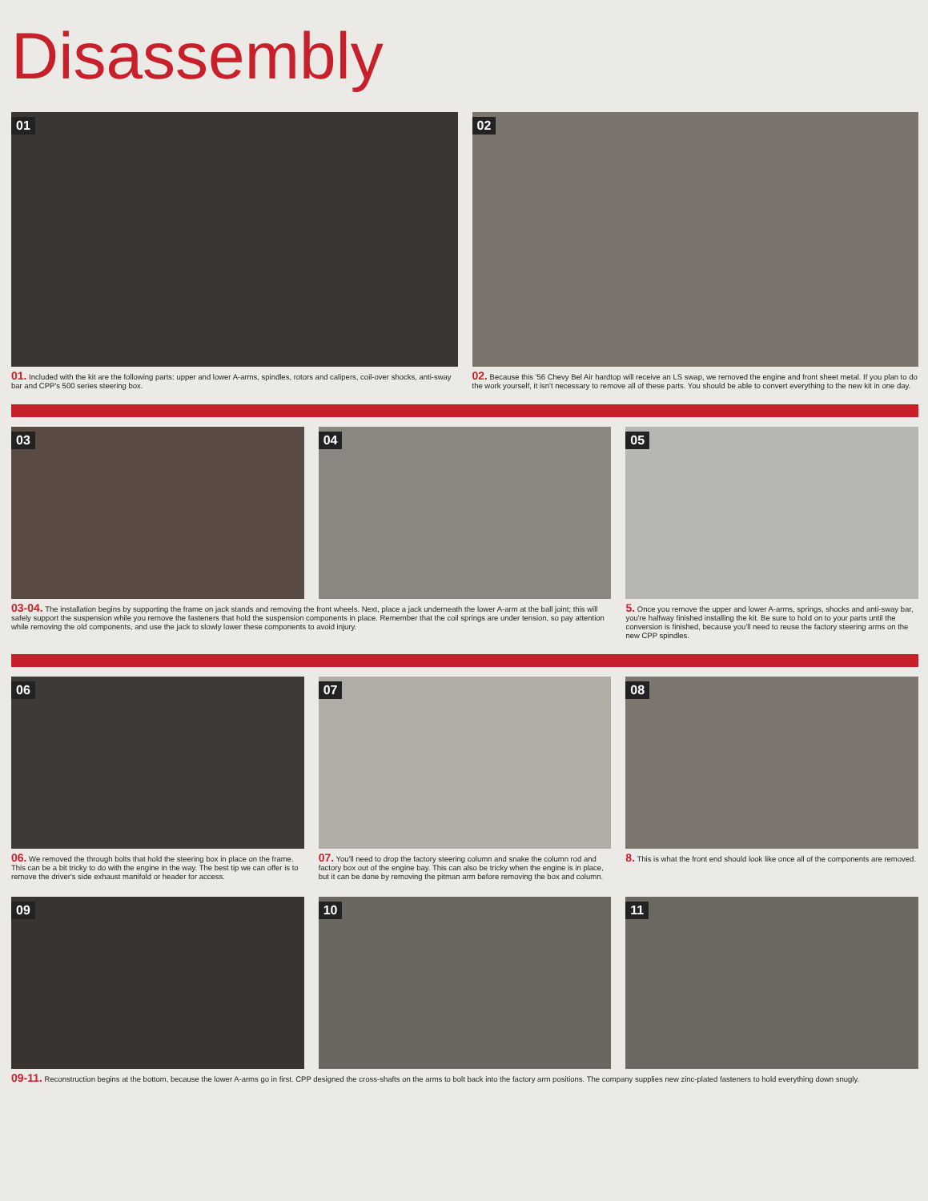Disassembly
01
01. Included with the kit are the following parts: upper and lower A-arms, spindles, rotors and calipers, coil-over shocks, anti-sway bar and CPP's 500 series steering box.
02
02. Because this '56 Chevy Bel Air hardtop will receive an LS swap, we removed the engine and front sheet metal. If you plan to do the work yourself, it isn't necessary to remove all of these parts. You should be able to convert everything to the new kit in one day.
03
04
05
03-04. The installation begins by supporting the frame on jack stands and removing the front wheels. Next, place a jack underneath the lower A-arm at the ball joint; this will safely support the suspension while you remove the fasteners that hold the suspension components in place. Remember that the coil springs are under tension, so pay attention while removing the old components, and use the jack to slowly lower these components to avoid injury.
5. Once you remove the upper and lower A-arms, springs, shocks and anti-sway bar, you're halfway finished installing the kit. Be sure to hold on to your parts until the conversion is finished, because you'll need to reuse the factory steering arms on the new CPP spindles.
06
06. We removed the through bolts that hold the steering box in place on the frame. This can be a bit tricky to do with the engine in the way. The best tip we can offer is to remove the driver's side exhaust manifold or header for access.
07
07. You'll need to drop the factory steering column and snake the column rod and factory box out of the engine bay. This can also be tricky when the engine is in place, but it can be done by removing the pitman arm before removing the box and column.
08
8. This is what the front end should look like once all of the components are removed.
09
10
11
09-11. Reconstruction begins at the bottom, because the lower A-arms go in first. CPP designed the cross-shafts on the arms to bolt back into the factory arm positions. The company supplies new zinc-plated fasteners to hold everything down snugly.